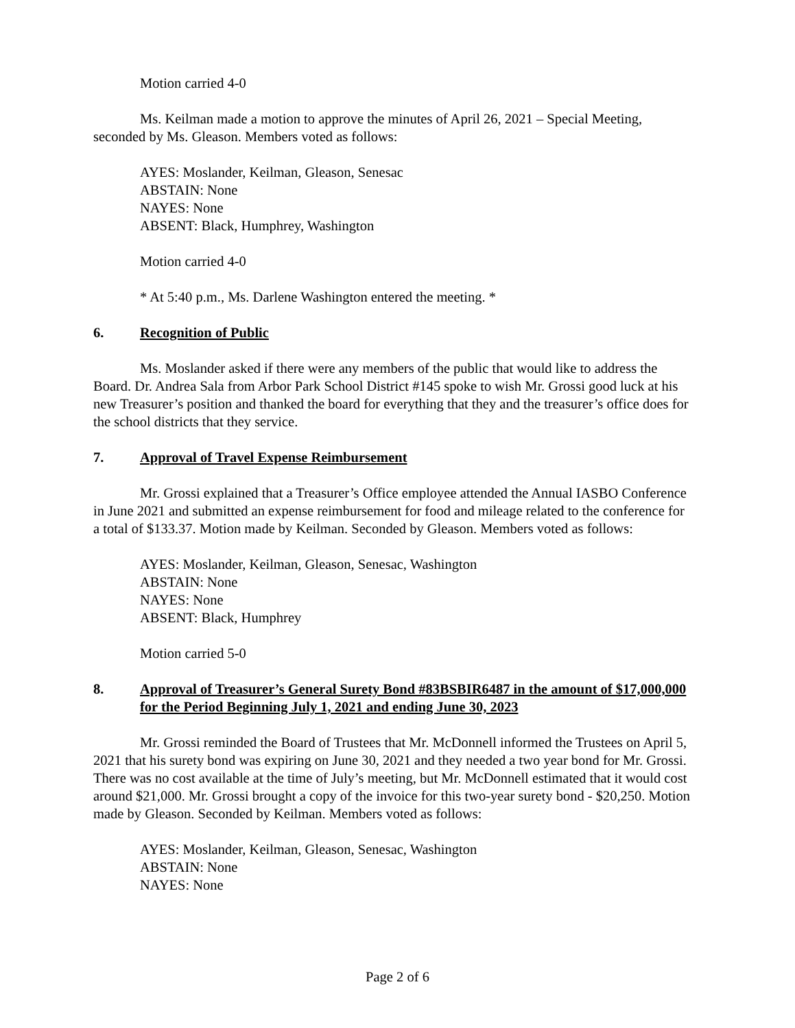Motion carried 4-0
Ms. Keilman made a motion to approve the minutes of April 26, 2021 – Special Meeting, seconded by Ms. Gleason. Members voted as follows:
AYES: Moslander, Keilman, Gleason, Senesac
ABSTAIN: None
NAYES: None
ABSENT: Black, Humphrey, Washington
Motion carried 4-0
* At 5:40 p.m., Ms. Darlene Washington entered the meeting. *
6. Recognition of Public
Ms. Moslander asked if there were any members of the public that would like to address the Board. Dr. Andrea Sala from Arbor Park School District #145 spoke to wish Mr. Grossi good luck at his new Treasurer’s position and thanked the board for everything that they and the treasurer’s office does for the school districts that they service.
7. Approval of Travel Expense Reimbursement
Mr. Grossi explained that a Treasurer’s Office employee attended the Annual IASBO Conference in June 2021 and submitted an expense reimbursement for food and mileage related to the conference for a total of $133.37. Motion made by Keilman. Seconded by Gleason. Members voted as follows:
AYES: Moslander, Keilman, Gleason, Senesac, Washington
ABSTAIN: None
NAYES: None
ABSENT: Black, Humphrey
Motion carried 5-0
8. Approval of Treasurer’s General Surety Bond #83BSBIR6487 in the amount of $17,000,000 for the Period Beginning July 1, 2021 and ending June 30, 2023
Mr. Grossi reminded the Board of Trustees that Mr. McDonnell informed the Trustees on April 5, 2021 that his surety bond was expiring on June 30, 2021 and they needed a two year bond for Mr. Grossi. There was no cost available at the time of July’s meeting, but Mr. McDonnell estimated that it would cost around $21,000. Mr. Grossi brought a copy of the invoice for this two-year surety bond - $20,250. Motion made by Gleason. Seconded by Keilman. Members voted as follows:
AYES: Moslander, Keilman, Gleason, Senesac, Washington
ABSTAIN: None
NAYES: None
Page 2 of 6